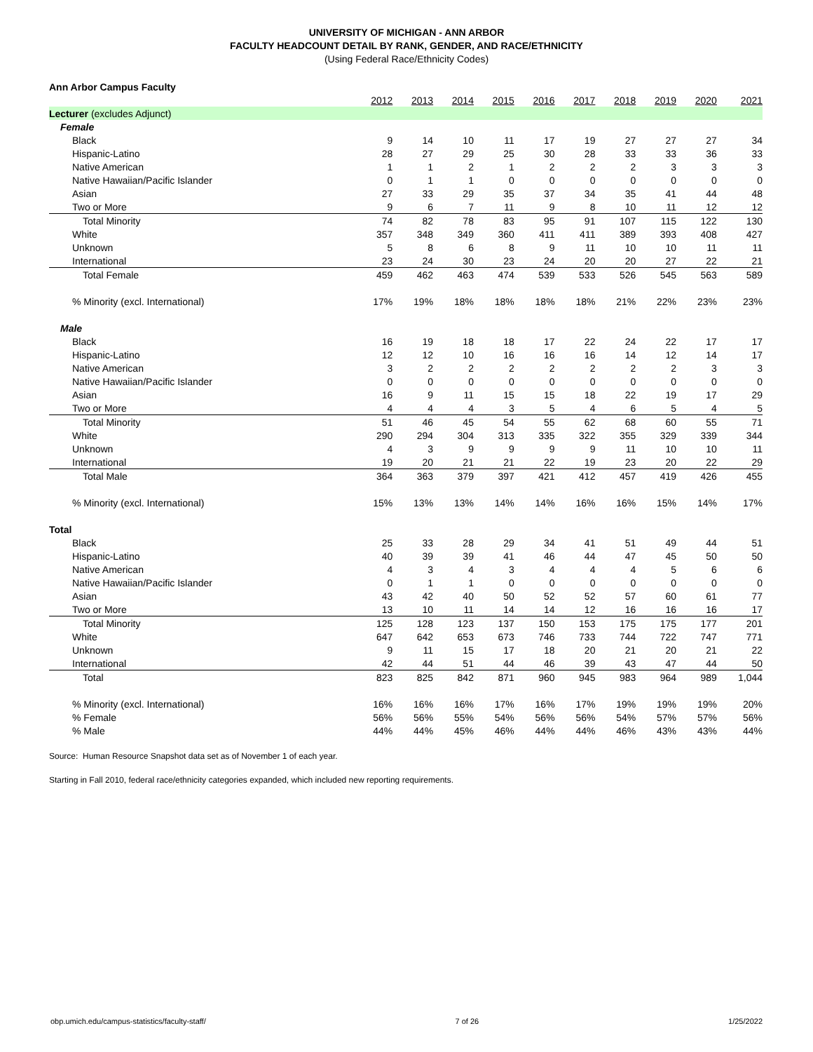UNIVERSITY OF MICHIGAN - ANN ARBOR
FACULTY HEADCOUNT DETAIL BY RANK, GENDER, AND RACE/ETHNICITY
(Using Federal Race/Ethnicity Codes)
| Ann Arbor Campus Faculty | | | | | | | | | | |
| | 2012 | 2013 | 2014 | 2015 | 2016 | 2017 | 2018 | 2019 | 2020 | 2021 |
| Lecturer (excludes Adjunct) | | | | | | | | | | |
| Female | | | | | | | | | | |
| Black | 9 | 14 | 10 | 11 | 17 | 19 | 27 | 27 | 27 | 34 |
| Hispanic-Latino | 28 | 27 | 29 | 25 | 30 | 28 | 33 | 33 | 36 | 33 |
| Native American | 1 | 1 | 2 | 1 | 2 | 2 | 2 | 3 | 3 | 3 |
| Native Hawaiian/Pacific Islander | 0 | 1 | 1 | 0 | 0 | 0 | 0 | 0 | 0 | 0 |
| Asian | 27 | 33 | 29 | 35 | 37 | 34 | 35 | 41 | 44 | 48 |
| Two or More | 9 | 6 | 7 | 11 | 9 | 8 | 10 | 11 | 12 | 12 |
| Total Minority | 74 | 82 | 78 | 83 | 95 | 91 | 107 | 115 | 122 | 130 |
| White | 357 | 348 | 349 | 360 | 411 | 411 | 389 | 393 | 408 | 427 |
| Unknown | 5 | 8 | 6 | 8 | 9 | 11 | 10 | 10 | 11 | 11 |
| International | 23 | 24 | 30 | 23 | 24 | 20 | 20 | 27 | 22 | 21 |
| Total Female | 459 | 462 | 463 | 474 | 539 | 533 | 526 | 545 | 563 | 589 |
| % Minority (excl. International) | 17% | 19% | 18% | 18% | 18% | 18% | 21% | 22% | 23% | 23% |
| Male | | | | | | | | | | |
| Black | 16 | 19 | 18 | 18 | 17 | 22 | 24 | 22 | 17 | 17 |
| Hispanic-Latino | 12 | 12 | 10 | 16 | 16 | 16 | 14 | 12 | 14 | 17 |
| Native American | 3 | 2 | 2 | 2 | 2 | 2 | 2 | 2 | 3 | 3 |
| Native Hawaiian/Pacific Islander | 0 | 0 | 0 | 0 | 0 | 0 | 0 | 0 | 0 | 0 |
| Asian | 16 | 9 | 11 | 15 | 15 | 18 | 22 | 19 | 17 | 29 |
| Two or More | 4 | 4 | 4 | 3 | 5 | 4 | 6 | 5 | 4 | 5 |
| Total Minority | 51 | 46 | 45 | 54 | 55 | 62 | 68 | 60 | 55 | 71 |
| White | 290 | 294 | 304 | 313 | 335 | 322 | 355 | 329 | 339 | 344 |
| Unknown | 4 | 3 | 9 | 9 | 9 | 9 | 11 | 10 | 10 | 11 |
| International | 19 | 20 | 21 | 21 | 22 | 19 | 23 | 20 | 22 | 29 |
| Total Male | 364 | 363 | 379 | 397 | 421 | 412 | 457 | 419 | 426 | 455 |
| % Minority (excl. International) | 15% | 13% | 13% | 14% | 14% | 16% | 16% | 15% | 14% | 17% |
| Total | | | | | | | | | | |
| Black | 25 | 33 | 28 | 29 | 34 | 41 | 51 | 49 | 44 | 51 |
| Hispanic-Latino | 40 | 39 | 39 | 41 | 46 | 44 | 47 | 45 | 50 | 50 |
| Native American | 4 | 3 | 4 | 3 | 4 | 4 | 4 | 5 | 6 | 6 |
| Native Hawaiian/Pacific Islander | 0 | 1 | 1 | 0 | 0 | 0 | 0 | 0 | 0 | 0 |
| Asian | 43 | 42 | 40 | 50 | 52 | 52 | 57 | 60 | 61 | 77 |
| Two or More | 13 | 10 | 11 | 14 | 14 | 12 | 16 | 16 | 16 | 17 |
| Total Minority | 125 | 128 | 123 | 137 | 150 | 153 | 175 | 175 | 177 | 201 |
| White | 647 | 642 | 653 | 673 | 746 | 733 | 744 | 722 | 747 | 771 |
| Unknown | 9 | 11 | 15 | 17 | 18 | 20 | 21 | 20 | 21 | 22 |
| International | 42 | 44 | 51 | 44 | 46 | 39 | 43 | 47 | 44 | 50 |
| Total | 823 | 825 | 842 | 871 | 960 | 945 | 983 | 964 | 989 | 1,044 |
| % Minority (excl. International) | 16% | 16% | 16% | 17% | 16% | 17% | 19% | 19% | 19% | 20% |
| % Female | 56% | 56% | 55% | 54% | 56% | 56% | 54% | 57% | 57% | 56% |
| % Male | 44% | 44% | 45% | 46% | 44% | 44% | 46% | 43% | 43% | 44% |
Source: Human Resource Snapshot data set as of November 1 of each year.
Starting in Fall 2010, federal race/ethnicity categories expanded, which included new reporting requirements.
obp.umich.edu/campus-statistics/faculty-staff/ 7 of 26 1/25/2022